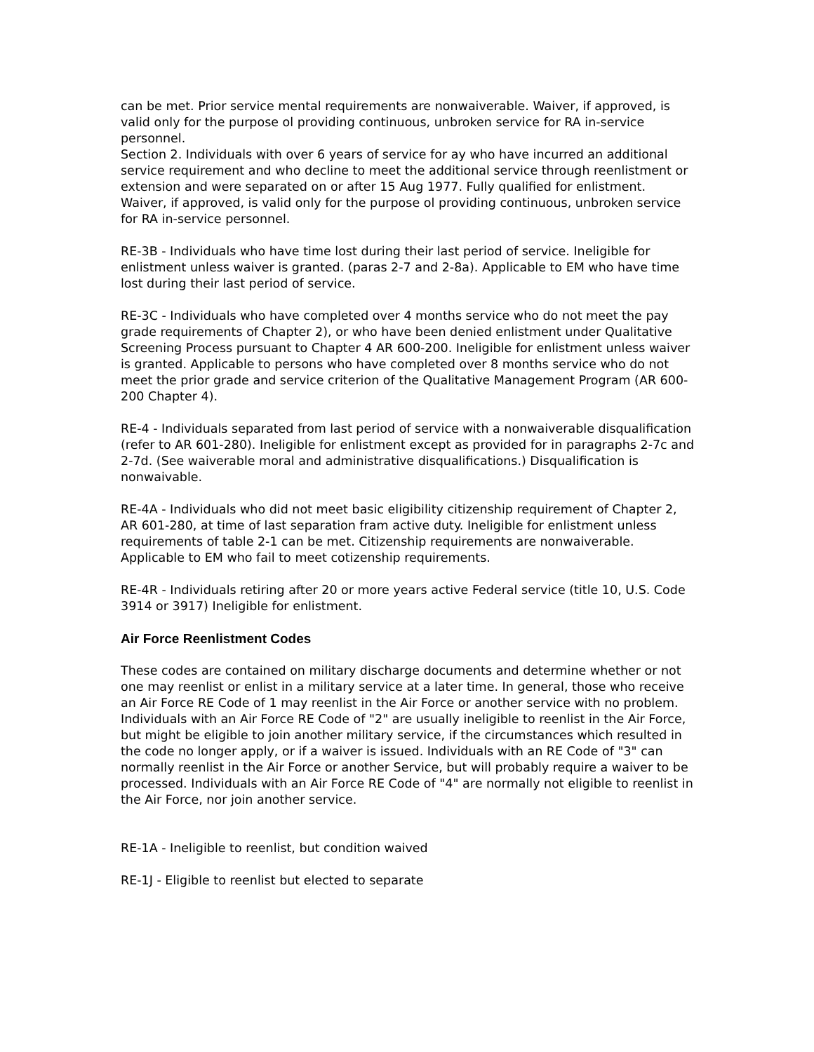can be met. Prior service mental requirements are nonwaiverable. Waiver, if approved, is valid only for the purpose ol providing continuous, unbroken service for RA in-service personnel.
Section 2. Individuals with over 6 years of service for ay who have incurred an additional service requirement and who decline to meet the additional service through reenlistment or extension and were separated on or after 15 Aug 1977. Fully qualified for enlistment. Waiver, if approved, is valid only for the purpose ol providing continuous, unbroken service for RA in-service personnel.
RE-3B - Individuals who have time lost during their last period of service. Ineligible for enlistment unless waiver is granted. (paras 2-7 and 2-8a). Applicable to EM who have time lost during their last period of service.
RE-3C - Individuals who have completed over 4 months service who do not meet the pay grade requirements of Chapter 2), or who have been denied enlistment under Qualitative Screening Process pursuant to Chapter 4 AR 600-200. Ineligible for enlistment unless waiver is granted. Applicable to persons who have completed over 8 months service who do not meet the prior grade and service criterion of the Qualitative Management Program (AR 600-200 Chapter 4).
RE-4 - Individuals separated from last period of service with a nonwaiverable disqualification (refer to AR 601-280). Ineligible for enlistment except as provided for in paragraphs 2-7c and 2-7d. (See waiverable moral and administrative disqualifications.) Disqualification is nonwaivable.
RE-4A - Individuals who did not meet basic eligibility citizenship requirement of Chapter 2, AR 601-280, at time of last separation fram active duty. Ineligible for enlistment unless requirements of table 2-1 can be met. Citizenship requirements are nonwaiverable. Applicable to EM who fail to meet cotizenship requirements.
RE-4R - Individuals retiring after 20 or more years active Federal service (title 10, U.S. Code 3914 or 3917) Ineligible for enlistment.
Air Force Reenlistment Codes
These codes are contained on military discharge documents and determine whether or not one may reenlist or enlist in a military service at a later time. In general, those who receive an Air Force RE Code of 1 may reenlist in the Air Force or another service with no problem. Individuals with an Air Force RE Code of "2" are usually ineligible to reenlist in the Air Force, but might be eligible to join another military service, if the circumstances which resulted in the code no longer apply, or if a waiver is issued. Individuals with an RE Code of "3" can normally reenlist in the Air Force or another Service, but will probably require a waiver to be processed. Individuals with an Air Force RE Code of "4" are normally not eligible to reenlist in the Air Force, nor join another service.
RE-1A - Ineligible to reenlist, but condition waived
RE-1J - Eligible to reenlist but elected to separate